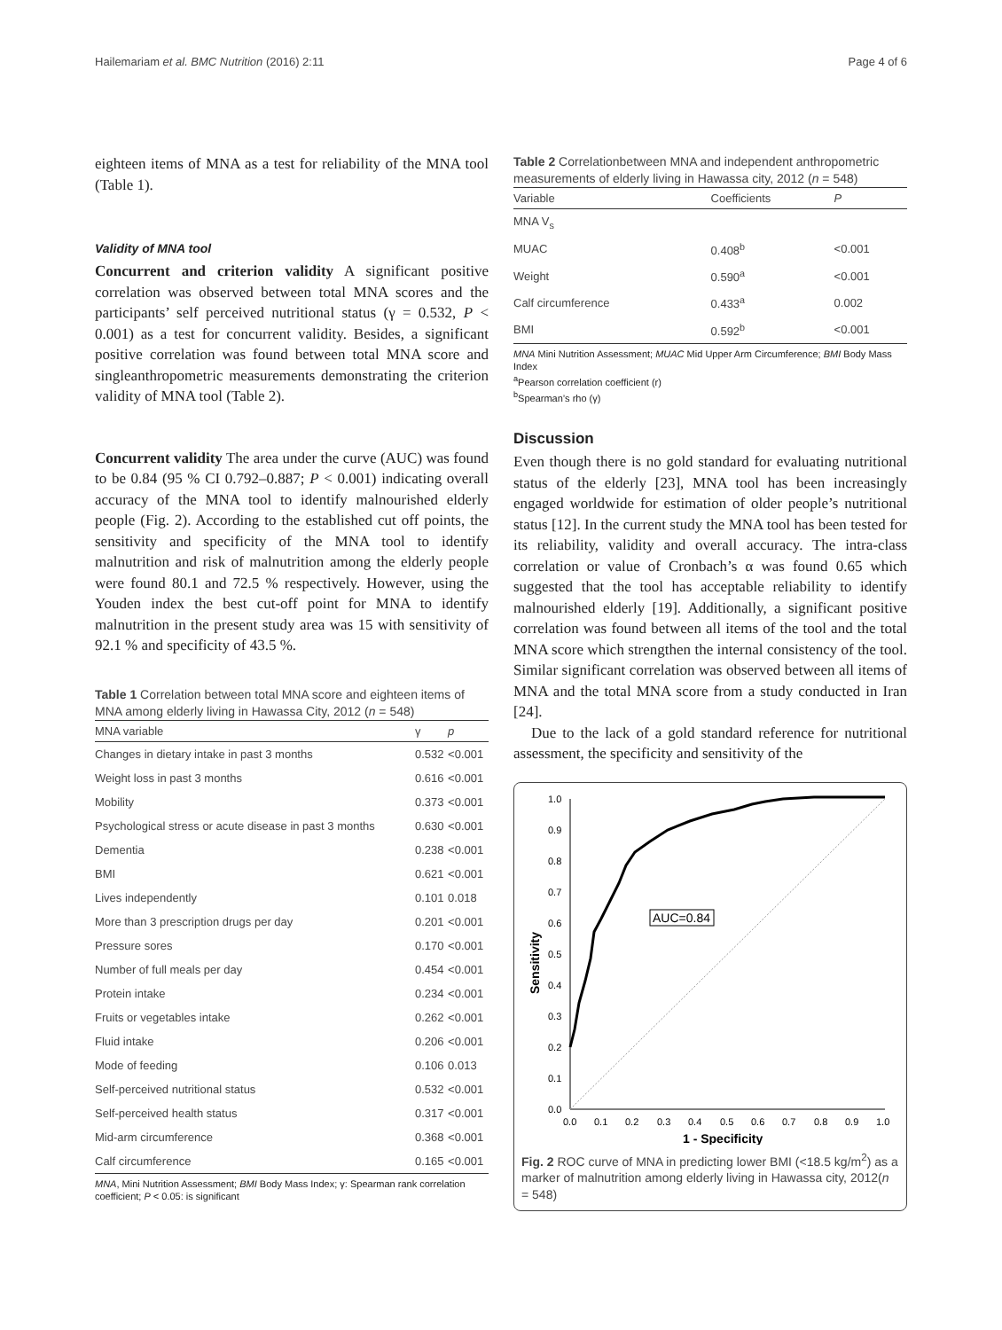Hailemariam et al. BMC Nutrition (2016) 2:11 Page 4 of 6
eighteen items of MNA as a test for reliability of the MNA tool (Table 1).
Validity of MNA tool
Concurrent and criterion validity A significant positive correlation was observed between total MNA scores and the participants’ self perceived nutritional status (γ = 0.532, P < 0.001) as a test for concurrent validity. Besides, a significant positive correlation was found between total MNA score and singleanthropometric measurements demonstrating the criterion validity of MNA tool (Table 2).
Concurrent validity The area under the curve (AUC) was found to be 0.84 (95 % CI 0.792–0.887; P < 0.001) indicating overall accuracy of the MNA tool to identify malnourished elderly people (Fig. 2). According to the established cut off points, the sensitivity and specificity of the MNA tool to identify malnutrition and risk of malnutrition among the elderly people were found 80.1 and 72.5 % respectively. However, using the Youden index the best cut-off point for MNA to identify malnutrition in the present study area was 15 with sensitivity of 92.1 % and specificity of 43.5 %.
Table 1 Correlation between total MNA score and eighteen items of MNA among elderly living in Hawassa City, 2012 (n = 548)
| MNA variable | γ | p |
| --- | --- | --- |
| Changes in dietary intake in past 3 months | 0.532 | <0.001 |
| Weight loss in past 3 months | 0.616 | <0.001 |
| Mobility | 0.373 | <0.001 |
| Psychological stress or acute disease in past 3 months | 0.630 | <0.001 |
| Dementia | 0.238 | <0.001 |
| BMI | 0.621 | <0.001 |
| Lives independently | 0.101 | 0.018 |
| More than 3 prescription drugs per day | 0.201 | <0.001 |
| Pressure sores | 0.170 | <0.001 |
| Number of full meals per day | 0.454 | <0.001 |
| Protein intake | 0.234 | <0.001 |
| Fruits or vegetables intake | 0.262 | <0.001 |
| Fluid intake | 0.206 | <0.001 |
| Mode of feeding | 0.106 | 0.013 |
| Self-perceived nutritional status | 0.532 | <0.001 |
| Self-perceived health status | 0.317 | <0.001 |
| Mid-arm circumference | 0.368 | <0.001 |
| Calf circumference | 0.165 | <0.001 |
MNA, Mini Nutrition Assessment; BMI Body Mass Index; γ: Spearman rank correlation coefficient; P < 0.05: is significant
Table 2 Correlationbetween MNA and independent anthropometric measurements of elderly living in Hawassa city, 2012 (n = 548)
| Variable | Coefficients | P |
| --- | --- | --- |
| MNA V<sub>s</sub> | | |
| MUAC | 0.408<sup>b</sup> | <0.001 |
| Weight | 0.590<sup>a</sup> | <0.001 |
| Calf circumference | 0.433<sup>a</sup> | 0.002 |
| BMI | 0.592<sup>b</sup> | <0.001 |
MNA Mini Nutrition Assessment; MUAC Mid Upper Arm Circumference; BMI Body Mass Index
<sup>a</sup> Pearson correlation coefficient (r)
<sup>b</sup> Spearman’s rho (γ)
Discussion
Even though there is no gold standard for evaluating nutritional status of the elderly [23], MNA tool has been increasingly engaged worldwide for estimation of older people’s nutritional status [12]. In the current study the MNA tool has been tested for its reliability, validity and overall accuracy. The intra-class correlation or value of Cronbach’s α was found 0.65 which suggested that the tool has acceptable reliability to identify malnourished elderly [19]. Additionally, a significant positive correlation was found between all items of the tool and the total MNA score which strengthen the internal consistency of the tool. Similar significant correlation was observed between all items of MNA and the total MNA score from a study conducted in Iran [24].
Due to the lack of a gold standard reference for nutritional assessment, the specificity and sensitivity of the
AUC=0.84
1.0
0.9
0.8
0.7
0.6
0.5
0.4
0.3
0.2
0.1
0.0
0.0
0.1
0.2
0.3
0.4
0.5
0.6
0.7
0.8
0.9
1.0
1 - Specificity
Sensitivity
Fig. 2 ROC curve of MNA in predicting lower BMI (<18.5 kg/m<sup>2</sup>) as a marker of malnutrition among elderly living in Hawassa city, 2012(n = 548)